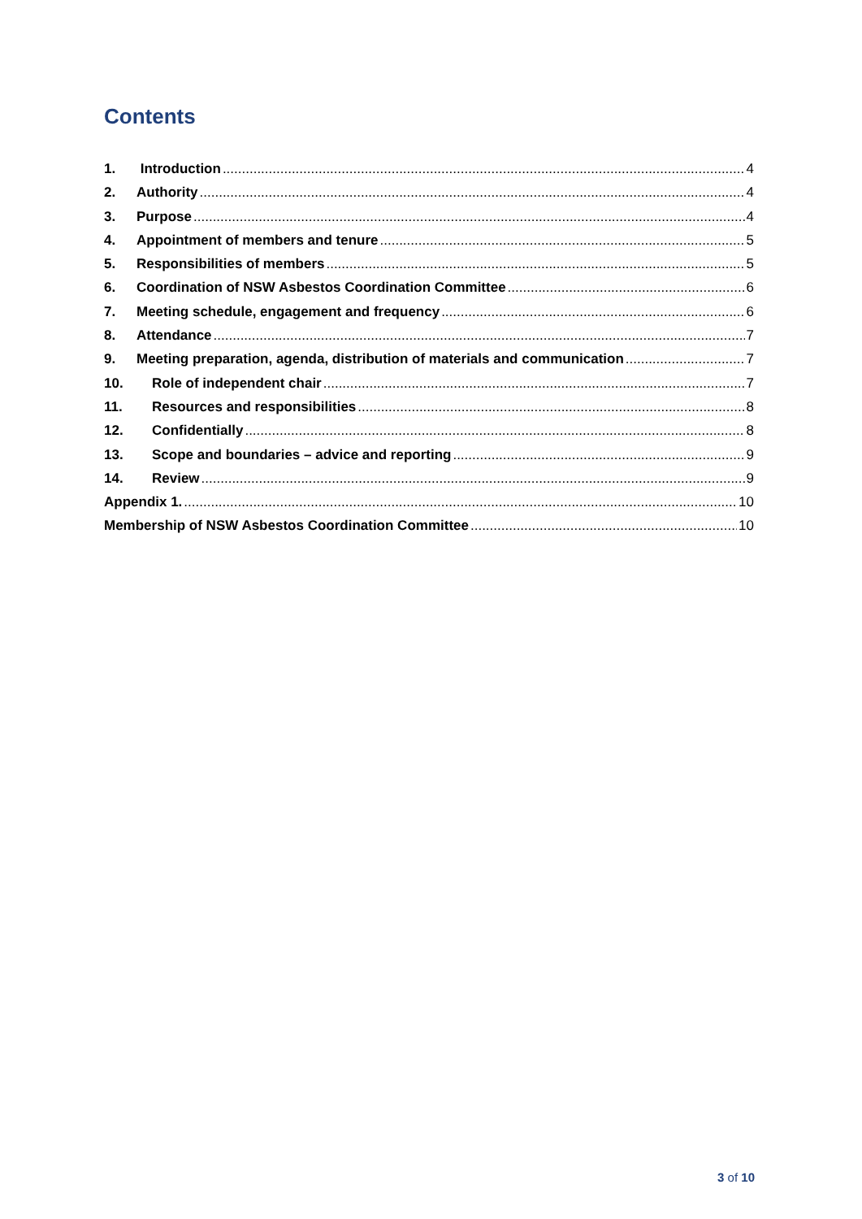Contents
1. Introduction 4
2. Authority 4
3. Purpose 4
4. Appointment of members and tenure 5
5. Responsibilities of members 5
6. Coordination of NSW Asbestos Coordination Committee 6
7. Meeting schedule, engagement and frequency 6
8. Attendance 7
9. Meeting preparation, agenda, distribution of materials and communication 7
10. Role of independent chair 7
11. Resources and responsibilities 8
12. Confidentially 8
13. Scope and boundaries – advice and reporting 9
14. Review 9
Appendix 1. 10
Membership of NSW Asbestos Coordination Committee 10
3 of 10